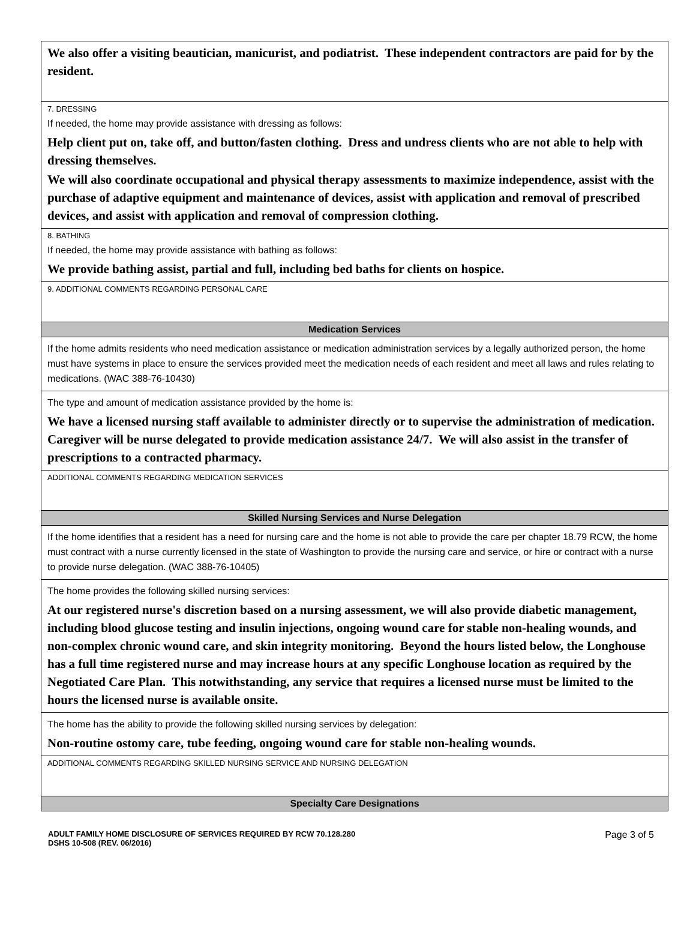We also offer a visiting beautician, manicurist, and podiatrist. These independent contractors are paid for by the resident.
7. DRESSING
If needed, the home may provide assistance with dressing as follows:
Help client put on, take off, and button/fasten clothing. Dress and undress clients who are not able to help with dressing themselves.
We will also coordinate occupational and physical therapy assessments to maximize independence, assist with the purchase of adaptive equipment and maintenance of devices, assist with application and removal of prescribed devices, and assist with application and removal of compression clothing.
8. BATHING
If needed, the home may provide assistance with bathing as follows:
We provide bathing assist, partial and full, including bed baths for clients on hospice.
9. ADDITIONAL COMMENTS REGARDING PERSONAL CARE
Medication Services
If the home admits residents who need medication assistance or medication administration services by a legally authorized person, the home must have systems in place to ensure the services provided meet the medication needs of each resident and meet all laws and rules relating to medications. (WAC 388-76-10430)
The type and amount of medication assistance provided by the home is:
We have a licensed nursing staff available to administer directly or to supervise the administration of medication. Caregiver will be nurse delegated to provide medication assistance 24/7. We will also assist in the transfer of prescriptions to a contracted pharmacy.
ADDITIONAL COMMENTS REGARDING MEDICATION SERVICES
Skilled Nursing Services and Nurse Delegation
If the home identifies that a resident has a need for nursing care and the home is not able to provide the care per chapter 18.79 RCW, the home must contract with a nurse currently licensed in the state of Washington to provide the nursing care and service, or hire or contract with a nurse to provide nurse delegation. (WAC 388-76-10405)
The home provides the following skilled nursing services:
At our registered nurse's discretion based on a nursing assessment, we will also provide diabetic management, including blood glucose testing and insulin injections, ongoing wound care for stable non-healing wounds, and non-complex chronic wound care, and skin integrity monitoring. Beyond the hours listed below, the Longhouse has a full time registered nurse and may increase hours at any specific Longhouse location as required by the Negotiated Care Plan. This notwithstanding, any service that requires a licensed nurse must be limited to the hours the licensed nurse is available onsite.
The home has the ability to provide the following skilled nursing services by delegation:
Non-routine ostomy care, tube feeding, ongoing wound care for stable non-healing wounds.
ADDITIONAL COMMENTS REGARDING SKILLED NURSING SERVICE AND NURSING DELEGATION
Specialty Care Designations
ADULT FAMILY HOME DISCLOSURE OF SERVICES REQUIRED BY RCW 70.128.280
DSHS 10-508 (REV. 06/2016)
Page 3 of 5